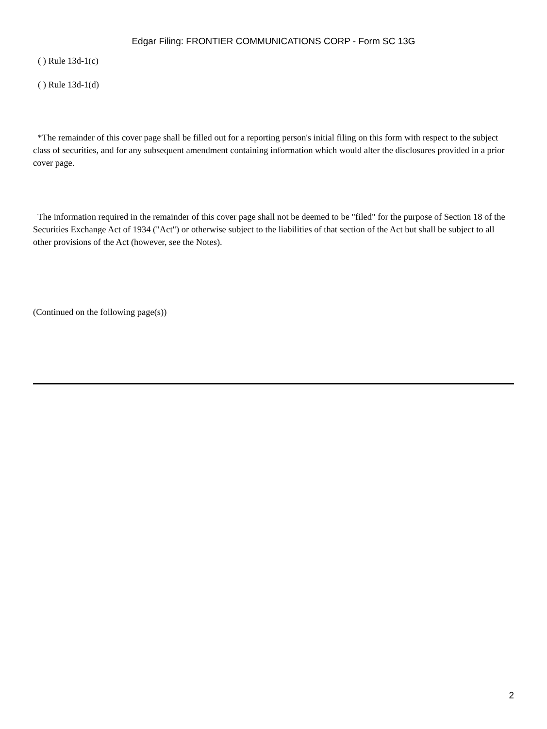Edgar Filing: FRONTIER COMMUNICATIONS CORP - Form SC 13G
( ) Rule 13d-1(c)
( ) Rule 13d-1(d)
*The remainder of this cover page shall be filled out for a reporting person's initial filing on this form with respect to the subject class of securities, and for any subsequent amendment containing information which would alter the disclosures provided in a prior cover page.
The information required in the remainder of this cover page shall not be deemed to be "filed" for the purpose of Section 18 of the Securities Exchange Act of 1934 ("Act") or otherwise subject to the liabilities of that section of the Act but shall be subject to all other provisions of the Act (however, see the Notes).
(Continued on the following page(s))
2